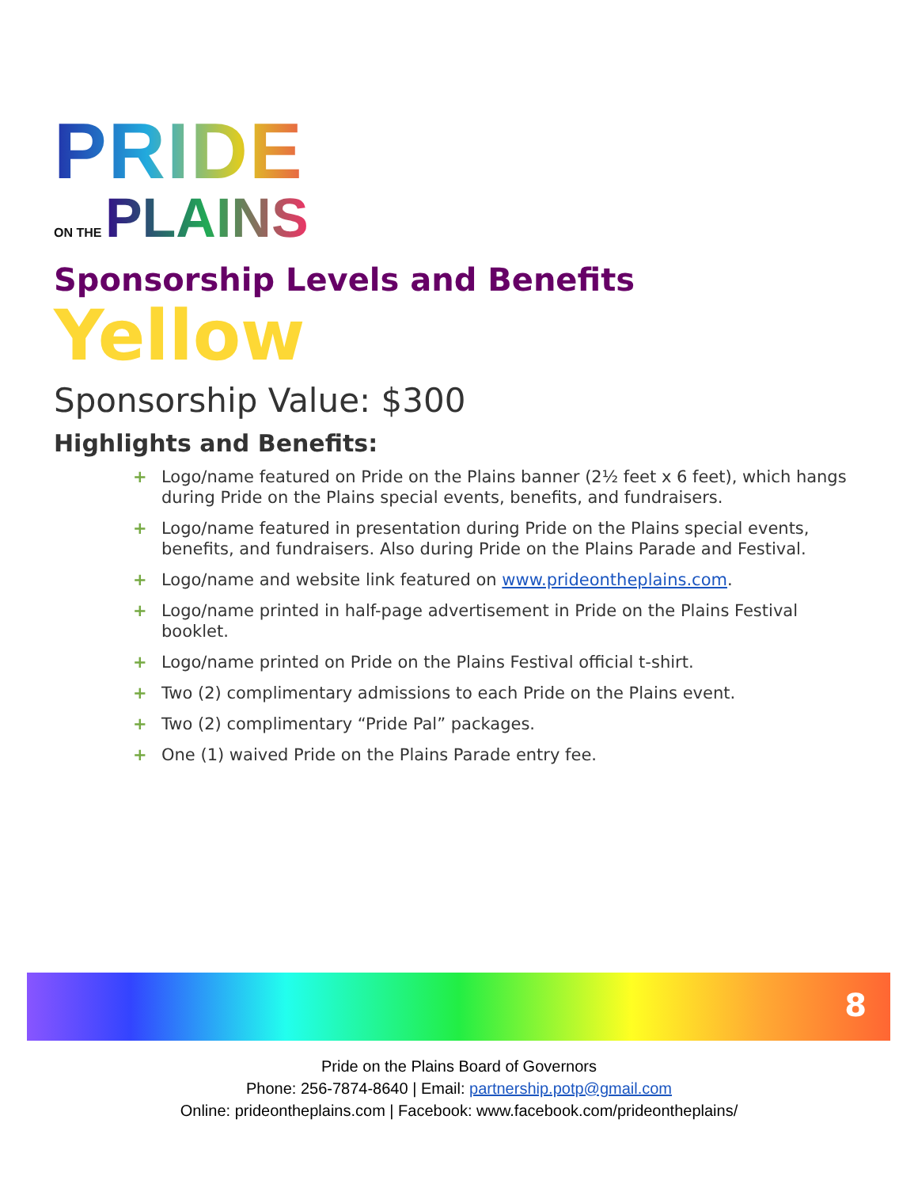PRIDE
ON THE PLAINS
Sponsorship Levels and Benefits
Yellow
Sponsorship Value: $300
Highlights and Benefits:
+ Logo/name featured on Pride on the Plains banner (2½ feet x 6 feet), which hangs during Pride on the Plains special events, benefits, and fundraisers.
+ Logo/name featured in presentation during Pride on the Plains special events, benefits, and fundraisers. Also during Pride on the Plains Parade and Festival.
+ Logo/name and website link featured on www.prideontheplains.com.
+ Logo/name printed in half-page advertisement in Pride on the Plains Festival booklet.
+ Logo/name printed on Pride on the Plains Festival official t-shirt.
+ Two (2) complimentary admissions to each Pride on the Plains event.
+ Two (2) complimentary “Pride Pal” packages.
+ One (1) waived Pride on the Plains Parade entry fee.
8
Pride on the Plains Board of Governors
Phone: 256-7874-8640 | Email: partnership.potp@gmail.com
Online: prideontheplains.com | Facebook: www.facebook.com/prideontheplains/